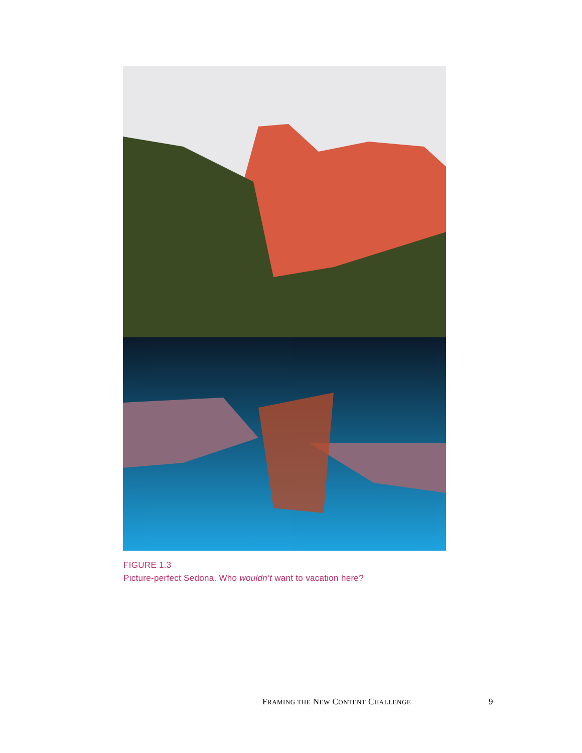FIGURE 1.3
Picture-perfect Sedona. Who wouldn’t want to vacation here?
FRAMING THE NEW CONTENT CHALLENGE 9